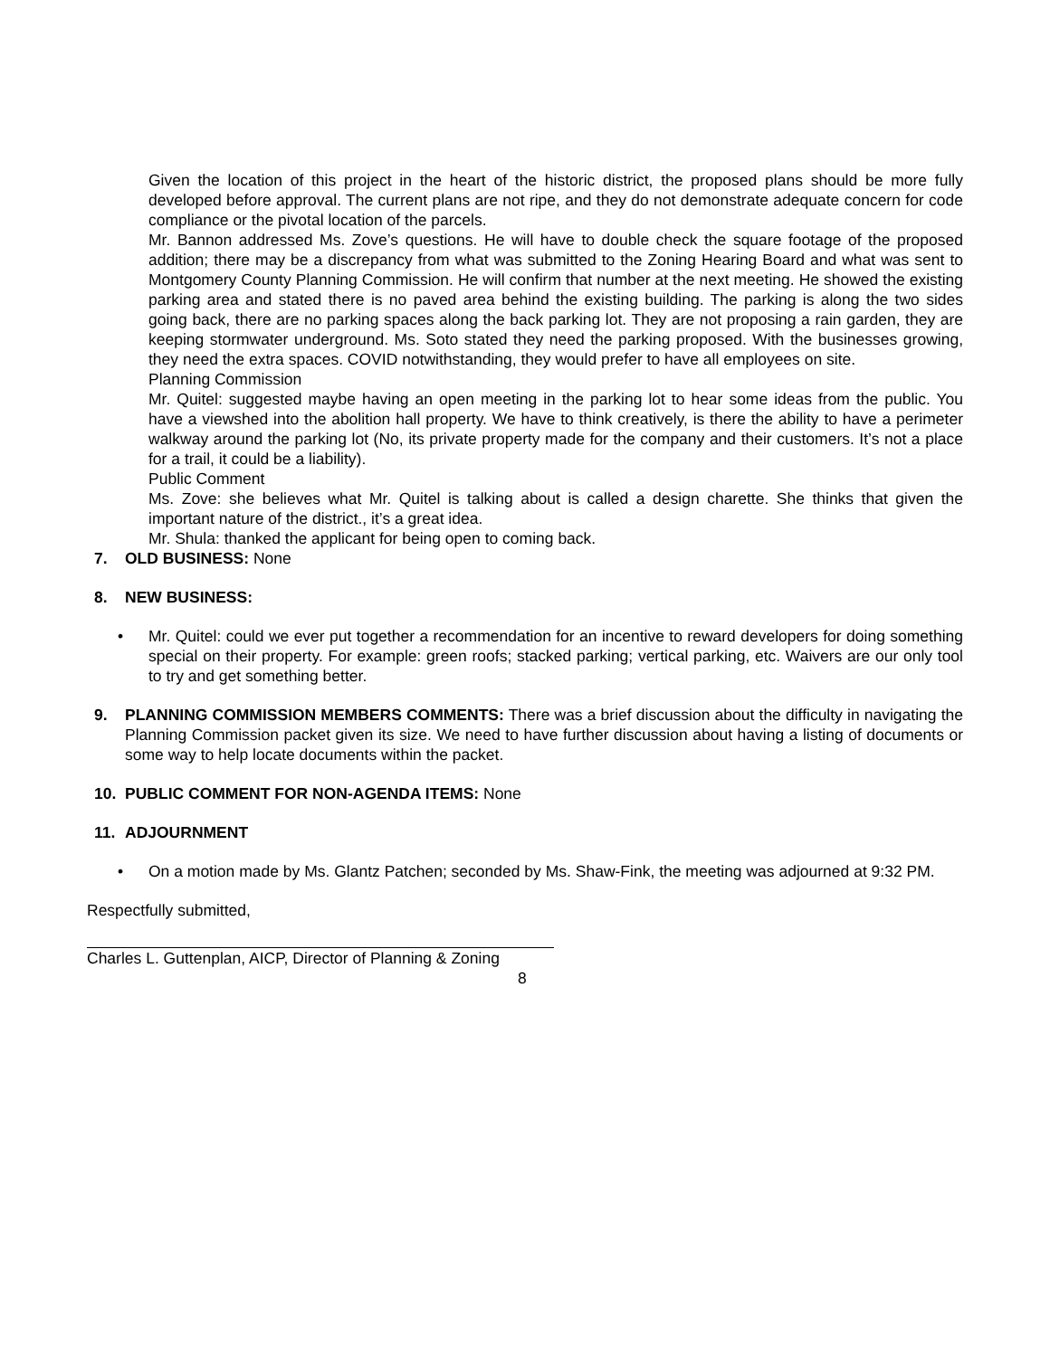Given the location of this project in the heart of the historic district, the proposed plans should be more fully developed before approval. The current plans are not ripe, and they do not demonstrate adequate concern for code compliance or the pivotal location of the parcels.
Mr. Bannon addressed Ms. Zove’s questions. He will have to double check the square footage of the proposed addition; there may be a discrepancy from what was submitted to the Zoning Hearing Board and what was sent to Montgomery County Planning Commission. He will confirm that number at the next meeting. He showed the existing parking area and stated there is no paved area behind the existing building. The parking is along the two sides going back, there are no parking spaces along the back parking lot. They are not proposing a rain garden, they are keeping stormwater underground. Ms. Soto stated they need the parking proposed. With the businesses growing, they need the extra spaces. COVID notwithstanding, they would prefer to have all employees on site.
Planning Commission
Mr. Quitel: suggested maybe having an open meeting in the parking lot to hear some ideas from the public. You have a viewshed into the abolition hall property. We have to think creatively, is there the ability to have a perimeter walkway around the parking lot (No, its private property made for the company and their customers. It’s not a place for a trail, it could be a liability).
Public Comment
Ms. Zove: she believes what Mr. Quitel is talking about is called a design charette. She thinks that given the important nature of the district., it’s a great idea.
Mr. Shula: thanked the applicant for being open to coming back.
7. OLD BUSINESS: None
8. NEW BUSINESS:
• Mr. Quitel: could we ever put together a recommendation for an incentive to reward developers for doing something special on their property. For example: green roofs; stacked parking; vertical parking, etc. Waivers are our only tool to try and get something better.
9. PLANNING COMMISSION MEMBERS COMMENTS: There was a brief discussion about the difficulty in navigating the Planning Commission packet given its size. We need to have further discussion about having a listing of documents or some way to help locate documents within the packet.
10. PUBLIC COMMENT FOR NON-AGENDA ITEMS: None
11. ADJOURNMENT
• On a motion made by Ms. Glantz Patchen; seconded by Ms. Shaw-Fink, the meeting was adjourned at 9:32 PM.
Respectfully submitted,
Charles L. Guttenplan, AICP, Director of Planning & Zoning
8